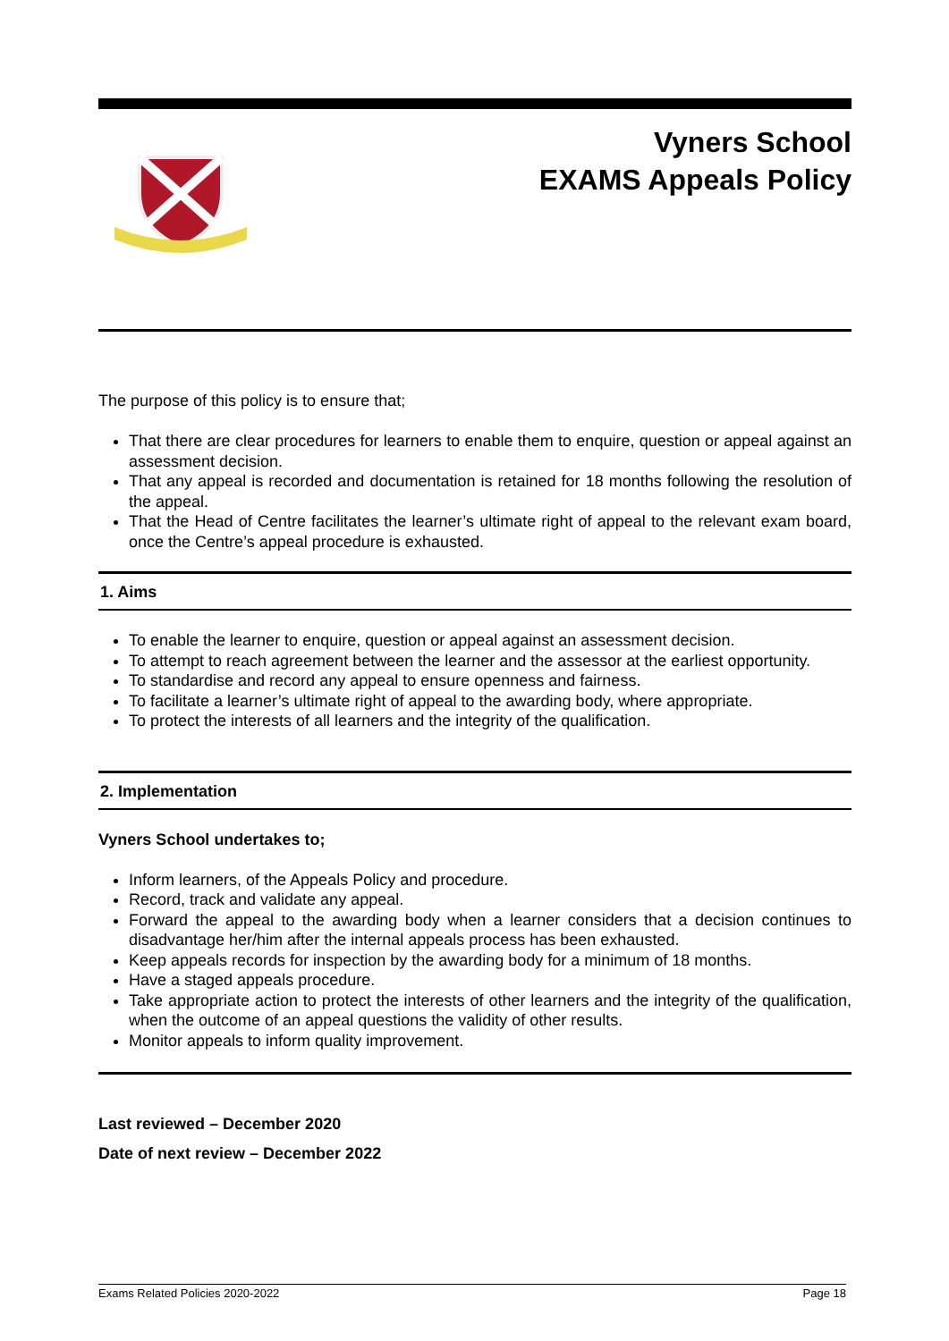Vyners School
EXAMS Appeals Policy
The purpose of this policy is to ensure that;
That there are clear procedures for learners to enable them to enquire, question or appeal against an assessment decision.
That any appeal is recorded and documentation is retained for 18 months following the resolution of the appeal.
That the Head of Centre facilitates the learner’s ultimate right of appeal to the relevant exam board, once the Centre’s appeal procedure is exhausted.
1. Aims
To enable the learner to enquire, question or appeal against an assessment decision.
To attempt to reach agreement between the learner and the assessor at the earliest opportunity.
To standardise and record any appeal to ensure openness and fairness.
To facilitate a learner’s ultimate right of appeal to the awarding body, where appropriate.
To protect the interests of all learners and the integrity of the qualification.
2. Implementation
Vyners School undertakes to;
Inform learners, of the Appeals Policy and procedure.
Record, track and validate any appeal.
Forward the appeal to the awarding body when a learner considers that a decision continues to disadvantage her/him after the internal appeals process has been exhausted.
Keep appeals records for inspection by the awarding body for a minimum of 18 months.
Have a staged appeals procedure.
Take appropriate action to protect the interests of other learners and the integrity of the qualification, when the outcome of an appeal questions the validity of other results.
Monitor appeals to inform quality improvement.
Last reviewed – December 2020
Date of next review – December 2022
Exams Related Policies 2020-2022 Page 18